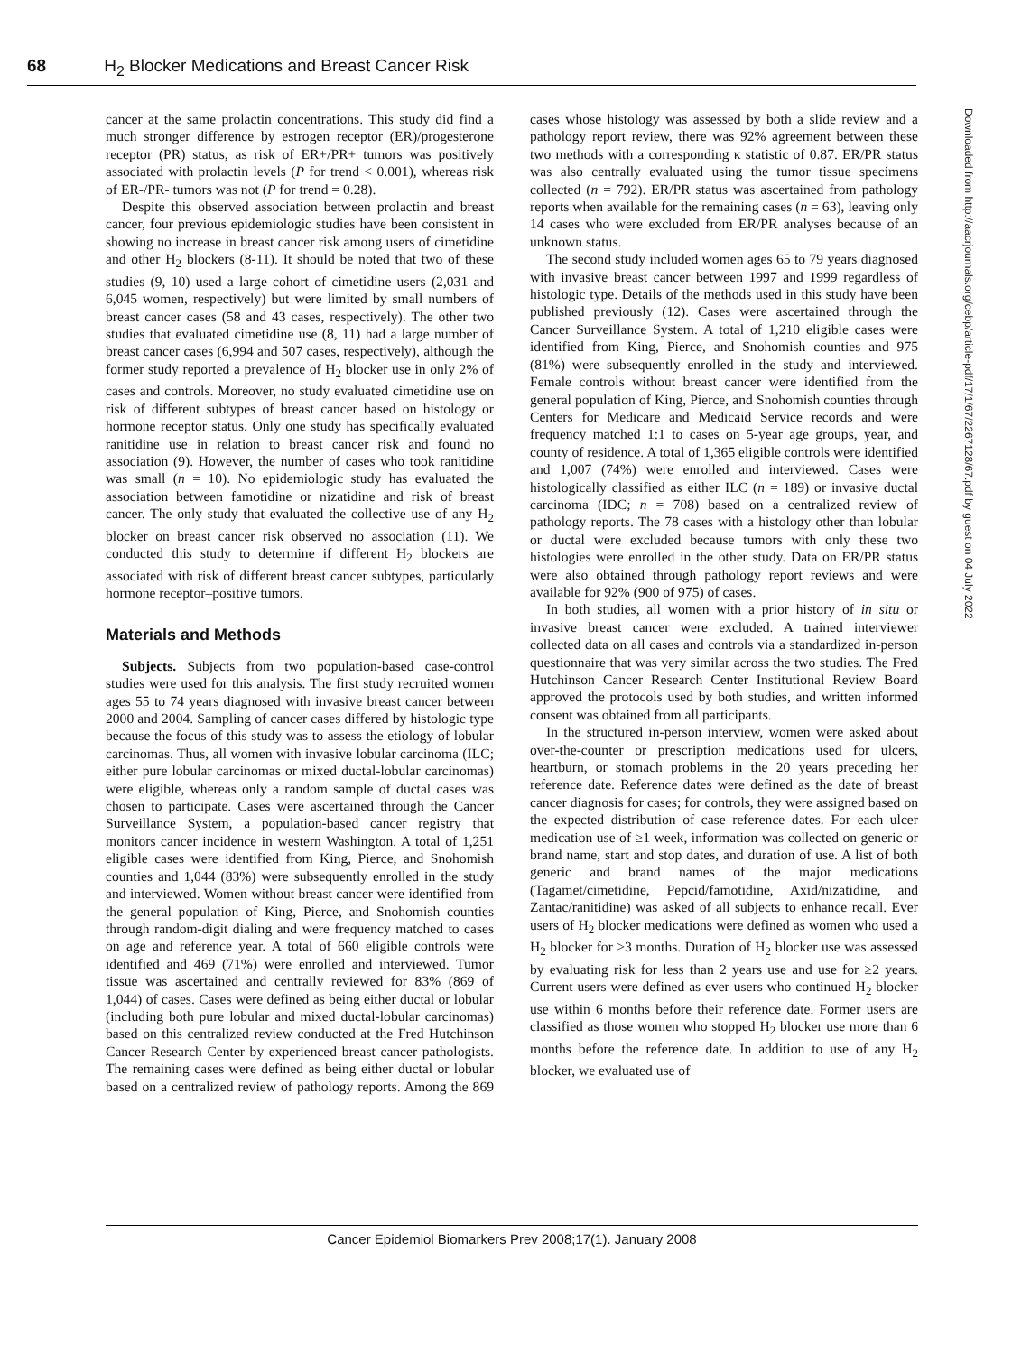68 H<sub>2</sub> Blocker Medications and Breast Cancer Risk
cancer at the same prolactin concentrations. This study did find a much stronger difference by estrogen receptor (ER)/progesterone receptor (PR) status, as risk of ER+/PR+ tumors was positively associated with prolactin levels (P for trend < 0.001), whereas risk of ER-/PR- tumors was not (P for trend = 0.28).
Despite this observed association between prolactin and breast cancer, four previous epidemiologic studies have been consistent in showing no increase in breast cancer risk among users of cimetidine and other H<sub>2</sub> blockers (8-11). It should be noted that two of these studies (9, 10) used a large cohort of cimetidine users (2,031 and 6,045 women, respectively) but were limited by small numbers of breast cancer cases (58 and 43 cases, respectively). The other two studies that evaluated cimetidine use (8, 11) had a large number of breast cancer cases (6,994 and 507 cases, respectively), although the former study reported a prevalence of H<sub>2</sub> blocker use in only 2% of cases and controls. Moreover, no study evaluated cimetidine use on risk of different subtypes of breast cancer based on histology or hormone receptor status. Only one study has specifically evaluated ranitidine use in relation to breast cancer risk and found no association (9). However, the number of cases who took ranitidine was small (n = 10). No epidemiologic study has evaluated the association between famotidine or nizatidine and risk of breast cancer. The only study that evaluated the collective use of any H<sub>2</sub> blocker on breast cancer risk observed no association (11). We conducted this study to determine if different H<sub>2</sub> blockers are associated with risk of different breast cancer subtypes, particularly hormone receptor–positive tumors.
Materials and Methods
Subjects. Subjects from two population-based case-control studies were used for this analysis. The first study recruited women ages 55 to 74 years diagnosed with invasive breast cancer between 2000 and 2004. Sampling of cancer cases differed by histologic type because the focus of this study was to assess the etiology of lobular carcinomas. Thus, all women with invasive lobular carcinoma (ILC; either pure lobular carcinomas or mixed ductal-lobular carcinomas) were eligible, whereas only a random sample of ductal cases was chosen to participate. Cases were ascertained through the Cancer Surveillance System, a population-based cancer registry that monitors cancer incidence in western Washington. A total of 1,251 eligible cases were identified from King, Pierce, and Snohomish counties and 1,044 (83%) were subsequently enrolled in the study and interviewed. Women without breast cancer were identified from the general population of King, Pierce, and Snohomish counties through random-digit dialing and were frequency matched to cases on age and reference year. A total of 660 eligible controls were identified and 469 (71%) were enrolled and interviewed. Tumor tissue was ascertained and centrally reviewed for 83% (869 of 1,044) of cases. Cases were defined as being either ductal or lobular (including both pure lobular and mixed ductal-lobular carcinomas) based on this centralized review conducted at the Fred Hutchinson Cancer Research Center by experienced breast cancer pathologists. The remaining cases were defined as being either ductal or lobular based on a centralized review of pathology reports. Among the 869 cases whose histology was assessed by both a slide review and a pathology report review, there was 92% agreement between these two methods with a corresponding κ statistic of 0.87. ER/PR status was also centrally evaluated using the tumor tissue specimens collected (n = 792). ER/PR status was ascertained from pathology reports when available for the remaining cases (n = 63), leaving only 14 cases who were excluded from ER/PR analyses because of an unknown status.
The second study included women ages 65 to 79 years diagnosed with invasive breast cancer between 1997 and 1999 regardless of histologic type. Details of the methods used in this study have been published previously (12). Cases were ascertained through the Cancer Surveillance System. A total of 1,210 eligible cases were identified from King, Pierce, and Snohomish counties and 975 (81%) were subsequently enrolled in the study and interviewed. Female controls without breast cancer were identified from the general population of King, Pierce, and Snohomish counties through Centers for Medicare and Medicaid Service records and were frequency matched 1:1 to cases on 5-year age groups, year, and county of residence. A total of 1,365 eligible controls were identified and 1,007 (74%) were enrolled and interviewed. Cases were histologically classified as either ILC (n = 189) or invasive ductal carcinoma (IDC; n = 708) based on a centralized review of pathology reports. The 78 cases with a histology other than lobular or ductal were excluded because tumors with only these two histologies were enrolled in the other study. Data on ER/PR status were also obtained through pathology report reviews and were available for 92% (900 of 975) of cases.
In both studies, all women with a prior history of in situ or invasive breast cancer were excluded. A trained interviewer collected data on all cases and controls via a standardized in-person questionnaire that was very similar across the two studies. The Fred Hutchinson Cancer Research Center Institutional Review Board approved the protocols used by both studies, and written informed consent was obtained from all participants.
In the structured in-person interview, women were asked about over-the-counter or prescription medications used for ulcers, heartburn, or stomach problems in the 20 years preceding her reference date. Reference dates were defined as the date of breast cancer diagnosis for cases; for controls, they were assigned based on the expected distribution of case reference dates. For each ulcer medication use of ≥1 week, information was collected on generic or brand name, start and stop dates, and duration of use. A list of both generic and brand names of the major medications (Tagamet/cimetidine, Pepcid/famotidine, Axid/nizatidine, and Zantac/ranitidine) was asked of all subjects to enhance recall. Ever users of H<sub>2</sub> blocker medications were defined as women who used a H<sub>2</sub> blocker for ≥3 months. Duration of H<sub>2</sub> blocker use was assessed by evaluating risk for less than 2 years use and use for ≥2 years. Current users were defined as ever users who continued H<sub>2</sub> blocker use within 6 months before their reference date. Former users are classified as those women who stopped H<sub>2</sub> blocker use more than 6 months before the reference date. In addition to use of any H<sub>2</sub> blocker, we evaluated use of
Downloaded from http://aacrjournals.org/cebp/article-pdf/17/1/67/2267128/67.pdf by guest on 04 July 2022
Cancer Epidemiol Biomarkers Prev 2008;17(1). January 2008